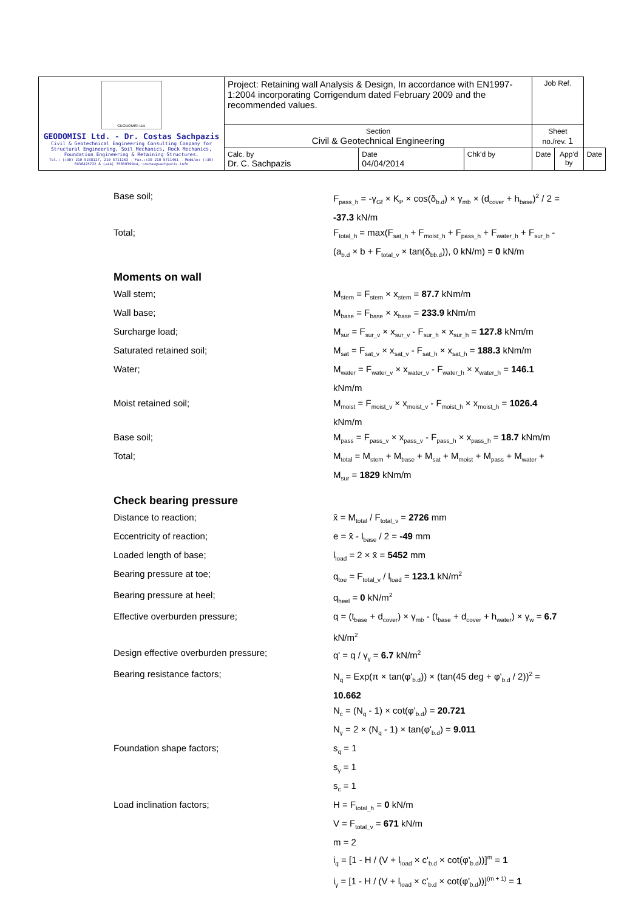| GEODOMISI Ltd. GEODOMISI Ltd. - Dr. Costas Sachpazis Civil & Geotechnical Engineering Consulting Company for Structural Engineering, Soil Mechanics, Rock Mechanics, Foundation Engineering & Retaining Structures. Tel.: (+30) 210 5238127, 210 5711263 - Fax.:+30 210 5711461 - Mobile: (+30) 6936425722 & (+44) 7585939944, costas@sachpazis.info | Project: Retaining wall Analysis & Design, In accordance with EN1997-1:2004 incorporating Corrigendum dated February 2009 and the recommended values. | | | Job Ref. | | |
| | Section Civil & Geotechnical Engineering | | | Sheet no./rev. 1 | | |
| | Calc. by Dr. C. Sachpazis | Date 04/04/2014 | Chk'd by | Date | App'd by | Date |
Base soil; F<sub>pass_h</sub> = -γ<sub>Gf</sub> × K<sub>P</sub> × cos(δ<sub>b.d</sub>) × γ<sub>mb</sub> × (d<sub>cover</sub> + h<sub>base</sub>)<sup>2</sup> / 2 = -37.3 kN/m
Total; F<sub>total_h</sub> = max(F<sub>sat_h</sub> + F<sub>moist_h</sub> + F<sub>pass_h</sub> + F<sub>water_h</sub> + F<sub>sur_h</sub> - (a<sub>b.d</sub> × b + F<sub>total_v</sub> × tan(δ<sub>bb.d</sub>)), 0 kN/m) = 0 kN/m
Moments on wall
Wall stem; M<sub>stem</sub> = F<sub>stem</sub> × x<sub>stem</sub> = 87.7 kNm/m
Wall base; M<sub>base</sub> = F<sub>base</sub> × x<sub>base</sub> = 233.9 kNm/m
Surcharge load; M<sub>sur</sub> = F<sub>sur_v</sub> × x<sub>sur_v</sub> - F<sub>sur_h</sub> × x<sub>sur_h</sub> = 127.8 kNm/m
Saturated retained soil; M<sub>sat</sub> = F<sub>sat_v</sub> × x<sub>sat_v</sub> - F<sub>sat_h</sub> × x<sub>sat_h</sub> = 188.3 kNm/m
Water; M<sub>water</sub> = F<sub>water_v</sub> × x<sub>water_v</sub> - F<sub>water_h</sub> × x<sub>water_h</sub> = 146.1 kNm/m
Moist retained soil; M<sub>moist</sub> = F<sub>moist_v</sub> × x<sub>moist_v</sub> - F<sub>moist_h</sub> × x<sub>moist_h</sub> = 1026.4 kNm/m
Base soil; M<sub>pass</sub> = F<sub>pass_v</sub> × x<sub>pass_v</sub> - F<sub>pass_h</sub> × x<sub>pass_h</sub> = 18.7 kNm/m
Total; M<sub>total</sub> = M<sub>stem</sub> + M<sub>base</sub> + M<sub>sat</sub> + M<sub>moist</sub> + M<sub>pass</sub> + M<sub>water</sub> + M<sub>sur</sub> = 1829 kNm/m
Check bearing pressure
Distance to reaction; x̄ = M<sub>total</sub> / F<sub>total_v</sub> = 2726 mm
Eccentricity of reaction; e = x̄ - l<sub>base</sub> / 2 = -49 mm
Loaded length of base; l<sub>load</sub> = 2 × x̄ = 5452 mm
Bearing pressure at toe; q<sub>toe</sub> = F<sub>total_v</sub> / l<sub>load</sub> = 123.1 kN/m<sup>2</sup>
Bearing pressure at heel; q<sub>heel</sub> = 0 kN/m<sup>2</sup>
Effective overburden pressure; q = (t<sub>base</sub> + d<sub>cover</sub>) × γ<sub>mb</sub> - (t<sub>base</sub> + d<sub>cover</sub> + h<sub>water</sub>) × γ<sub>w</sub> = 6.7 kN/m<sup>2</sup>
Design effective overburden pressure; q' = q / γ<sub>γ</sub> = 6.7 kN/m<sup>2</sup>
Bearing resistance factors; N<sub>q</sub> = Exp(π × tan(φ'<sub>b.d</sub>)) × (tan(45 deg + φ'<sub>b.d</sub> / 2))<sup>2</sup> = 10.662
N<sub>c</sub> = (N<sub>q</sub> - 1) × cot(φ'<sub>b.d</sub>) = 20.721
N<sub>γ</sub> = 2 × (N<sub>q</sub> - 1) × tan(φ'<sub>b.d</sub>) = 9.011
Foundation shape factors; s<sub>q</sub> = 1
s<sub>γ</sub> = 1
s<sub>c</sub> = 1
Load inclination factors; H = F<sub>total_h</sub> = 0 kN/m
V = F<sub>total_v</sub> = 671 kN/m
m = 2
i<sub>q</sub> = [1 - H / (V + l<sub>load</sub> × c'<sub>b.d</sub> × cot(φ'<sub>b.d</sub>))]<sup>m</sup> = 1
i<sub>γ</sub> = [1 - H / (V + l<sub>load</sub> × c'<sub>b.d</sub> × cot(φ'<sub>b.d</sub>))]<sup>(m + 1)</sup> = 1